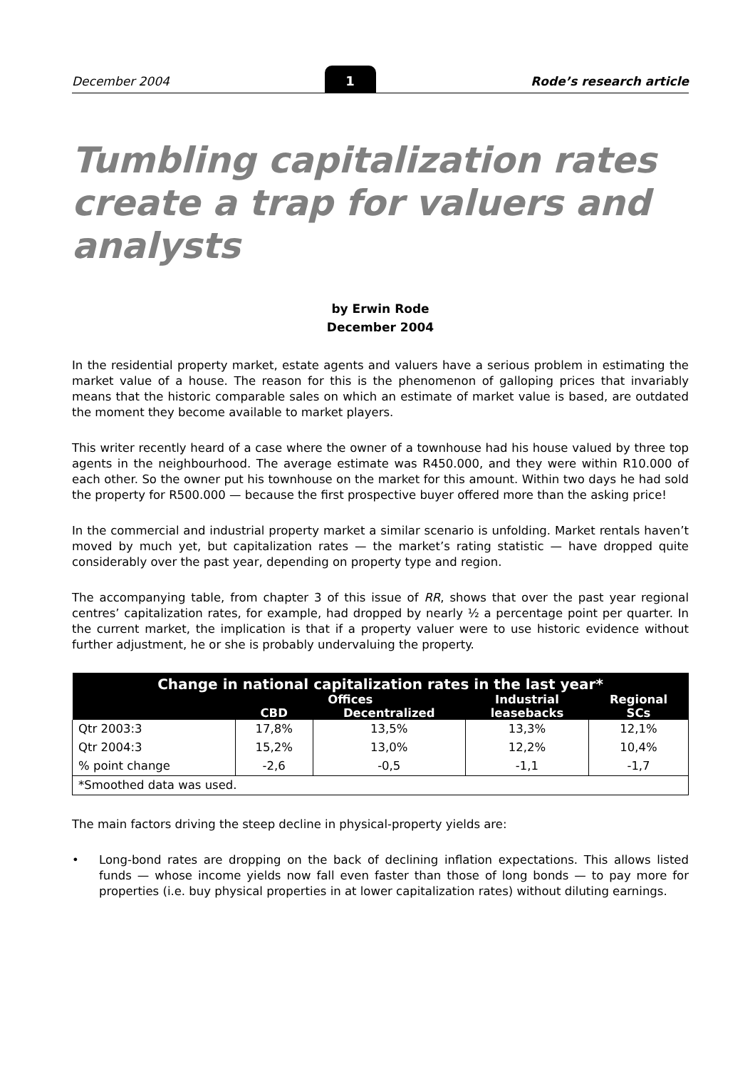December 2004 1 Rode’s research article
Tumbling capitalization rates create a trap for valuers and analysts
by Erwin Rode
December 2004
In the residential property market, estate agents and valuers have a serious problem in estimating the market value of a house. The reason for this is the phenomenon of galloping prices that invariably means that the historic comparable sales on which an estimate of market value is based, are outdated the moment they become available to market players.
This writer recently heard of a case where the owner of a townhouse had his house valued by three top agents in the neighbourhood. The average estimate was R450.000, and they were within R10.000 of each other. So the owner put his townhouse on the market for this amount. Within two days he had sold the property for R500.000 — because the first prospective buyer offered more than the asking price!
In the commercial and industrial property market a similar scenario is unfolding. Market rentals haven’t moved by much yet, but capitalization rates — the market’s rating statistic — have dropped quite considerably over the past year, depending on property type and region.
The accompanying table, from chapter 3 of this issue of RR, shows that over the past year regional centres’ capitalization rates, for example, had dropped by nearly ½ a percentage point per quarter. In the current market, the implication is that if a property valuer were to use historic evidence without further adjustment, he or she is probably undervaluing the property.
| Change in national capitalization rates in the last year* | | | | |
| --- | --- | --- | --- | --- |
| | Offices | | Industrial leasebacks | Regional SCs |
| | CBD | Decentralized | | |
| Qtr 2003:3 | 17,8% | 13,5% | 13,3% | 12,1% |
| Qtr 2004:3 | 15,2% | 13,0% | 12,2% | 10,4% |
| % point change | -2,6 | -0,5 | -1,1 | -1,7 |
| *Smoothed data was used. | | | | |
The main factors driving the steep decline in physical-property yields are:
• Long-bond rates are dropping on the back of declining inflation expectations. This allows listed funds — whose income yields now fall even faster than those of long bonds — to pay more for properties (i.e. buy physical properties in at lower capitalization rates) without diluting earnings.